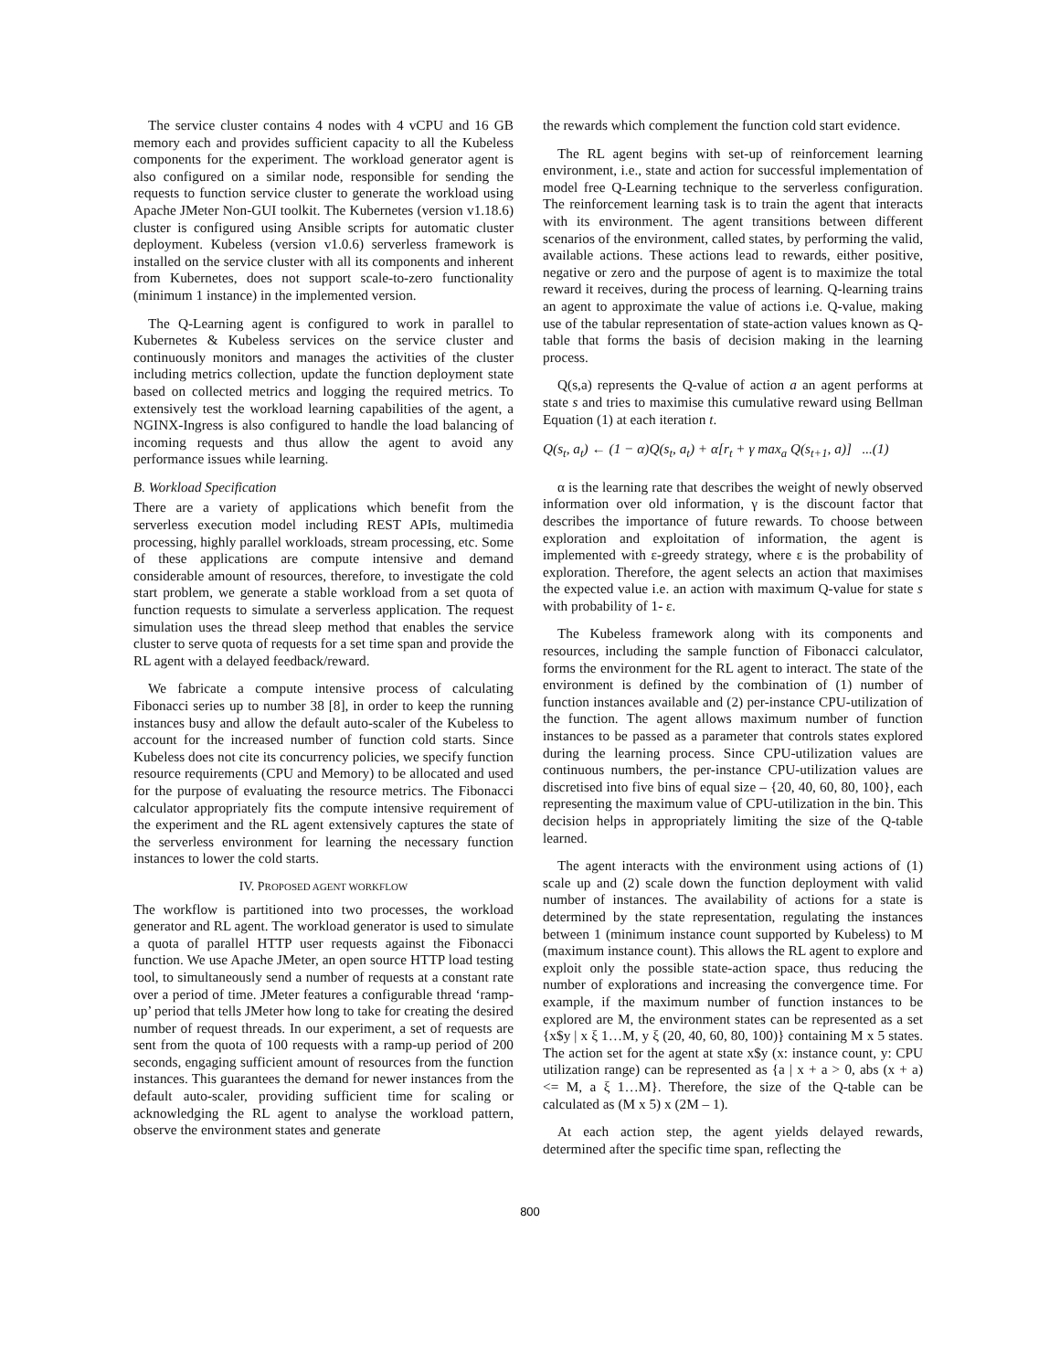The service cluster contains 4 nodes with 4 vCPU and 16 GB memory each and provides sufficient capacity to all the Kubeless components for the experiment. The workload generator agent is also configured on a similar node, responsible for sending the requests to function service cluster to generate the workload using Apache JMeter Non-GUI toolkit. The Kubernetes (version v1.18.6) cluster is configured using Ansible scripts for automatic cluster deployment. Kubeless (version v1.0.6) serverless framework is installed on the service cluster with all its components and inherent from Kubernetes, does not support scale-to-zero functionality (minimum 1 instance) in the implemented version.
The Q-Learning agent is configured to work in parallel to Kubernetes & Kubeless services on the service cluster and continuously monitors and manages the activities of the cluster including metrics collection, update the function deployment state based on collected metrics and logging the required metrics. To extensively test the workload learning capabilities of the agent, a NGINX-Ingress is also configured to handle the load balancing of incoming requests and thus allow the agent to avoid any performance issues while learning.
B. Workload Specification
There are a variety of applications which benefit from the serverless execution model including REST APIs, multimedia processing, highly parallel workloads, stream processing, etc. Some of these applications are compute intensive and demand considerable amount of resources, therefore, to investigate the cold start problem, we generate a stable workload from a set quota of function requests to simulate a serverless application. The request simulation uses the thread sleep method that enables the service cluster to serve quota of requests for a set time span and provide the RL agent with a delayed feedback/reward.
We fabricate a compute intensive process of calculating Fibonacci series up to number 38 [8], in order to keep the running instances busy and allow the default auto-scaler of the Kubeless to account for the increased number of function cold starts. Since Kubeless does not cite its concurrency policies, we specify function resource requirements (CPU and Memory) to be allocated and used for the purpose of evaluating the resource metrics. The Fibonacci calculator appropriately fits the compute intensive requirement of the experiment and the RL agent extensively captures the state of the serverless environment for learning the necessary function instances to lower the cold starts.
IV. PROPOSED AGENT WORKFLOW
The workflow is partitioned into two processes, the workload generator and RL agent. The workload generator is used to simulate a quota of parallel HTTP user requests against the Fibonacci function. We use Apache JMeter, an open source HTTP load testing tool, to simultaneously send a number of requests at a constant rate over a period of time. JMeter features a configurable thread ‘ramp-up’ period that tells JMeter how long to take for creating the desired number of request threads. In our experiment, a set of requests are sent from the quota of 100 requests with a ramp-up period of 200 seconds, engaging sufficient amount of resources from the function instances. This guarantees the demand for newer instances from the default auto-scaler, providing sufficient time for scaling or acknowledging the RL agent to analyse the workload pattern, observe the environment states and generate
the rewards which complement the function cold start evidence.
The RL agent begins with set-up of reinforcement learning environment, i.e., state and action for successful implementation of model free Q-Learning technique to the serverless configuration. The reinforcement learning task is to train the agent that interacts with its environment. The agent transitions between different scenarios of the environment, called states, by performing the valid, available actions. These actions lead to rewards, either positive, negative or zero and the purpose of agent is to maximize the total reward it receives, during the process of learning. Q-learning trains an agent to approximate the value of actions i.e. Q-value, making use of the tabular representation of state-action values known as Q-table that forms the basis of decision making in the learning process.
Q(s,a) represents the Q-value of action a an agent performs at state s and tries to maximise this cumulative reward using Bellman Equation (1) at each iteration t.
Q(s<sub>t</sub>, a<sub>t</sub>) ← (1 − α)Q(s<sub>t</sub>, a<sub>t</sub>) + α[r<sub>t</sub> + γ max<sub>a</sub> Q(s<sub>t+1</sub>, a)] ...(1)
α is the learning rate that describes the weight of newly observed information over old information, γ is the discount factor that describes the importance of future rewards. To choose between exploration and exploitation of information, the agent is implemented with ε-greedy strategy, where ε is the probability of exploration. Therefore, the agent selects an action that maximises the expected value i.e. an action with maximum Q-value for state s with probability of 1- ε.
The Kubeless framework along with its components and resources, including the sample function of Fibonacci calculator, forms the environment for the RL agent to interact. The state of the environment is defined by the combination of (1) number of function instances available and (2) per-instance CPU-utilization of the function. The agent allows maximum number of function instances to be passed as a parameter that controls states explored during the learning process. Since CPU-utilization values are continuous numbers, the per-instance CPU-utilization values are discretised into five bins of equal size – {20, 40, 60, 80, 100}, each representing the maximum value of CPU-utilization in the bin. This decision helps in appropriately limiting the size of the Q-table learned.
The agent interacts with the environment using actions of (1) scale up and (2) scale down the function deployment with valid number of instances. The availability of actions for a state is determined by the state representation, regulating the instances between 1 (minimum instance count supported by Kubeless) to M (maximum instance count). This allows the RL agent to explore and exploit only the possible state-action space, thus reducing the number of explorations and increasing the convergence time. For example, if the maximum number of function instances to be explored are M, the environment states can be represented as a set {x$y | x ξ 1…M, y ξ (20, 40, 60, 80, 100)} containing M x 5 states. The action set for the agent at state x$y (x: instance count, y: CPU utilization range) can be represented as {a | x + a > 0, abs (x + a) <= M, a ξ 1…M}. Therefore, the size of the Q-table can be calculated as (M x 5) x (2M – 1).
At each action step, the agent yields delayed rewards, determined after the specific time span, reflecting the
800